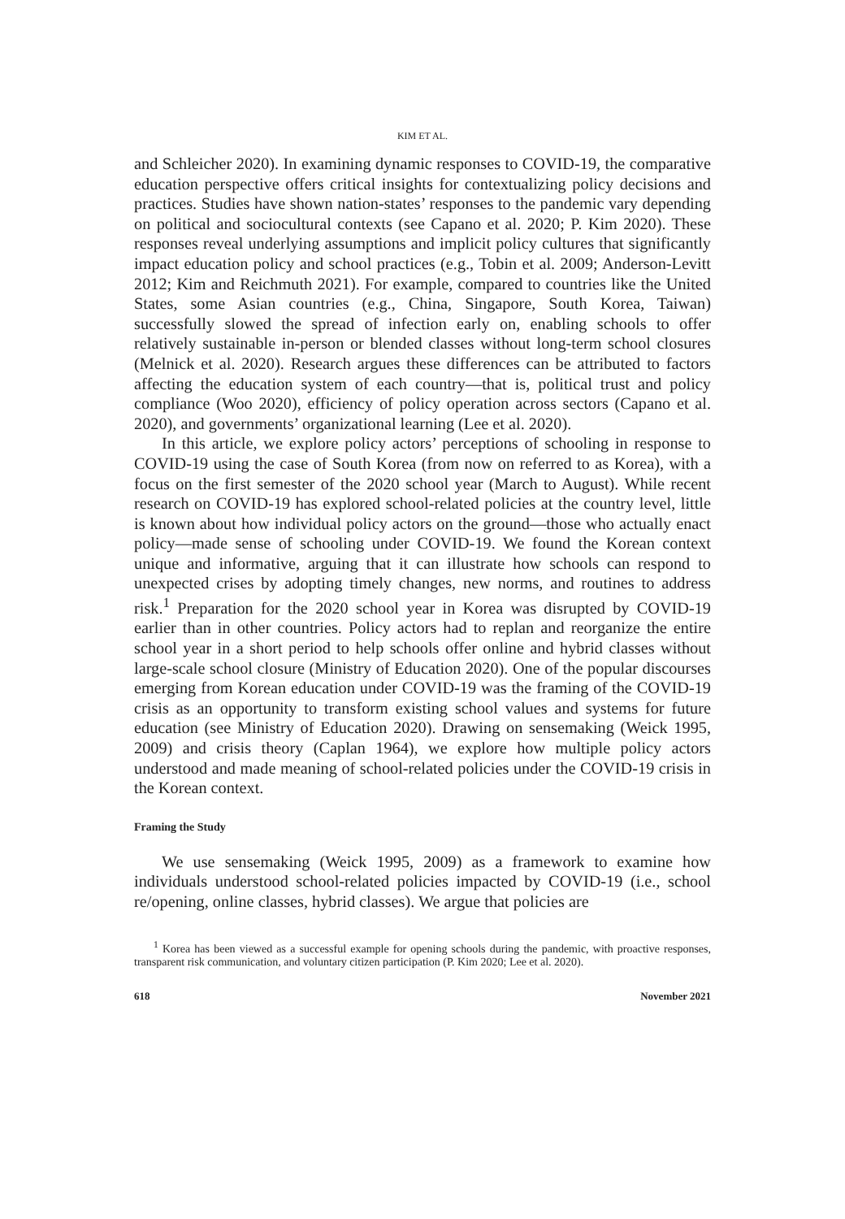KIM ET AL.
and Schleicher 2020). In examining dynamic responses to COVID-19, the comparative education perspective offers critical insights for contextualizing policy decisions and practices. Studies have shown nation-states’ responses to the pandemic vary depending on political and sociocultural contexts (see Capano et al. 2020; P. Kim 2020). These responses reveal underlying assumptions and implicit policy cultures that significantly impact education policy and school practices (e.g., Tobin et al. 2009; Anderson-Levitt 2012; Kim and Reichmuth 2021). For example, compared to countries like the United States, some Asian countries (e.g., China, Singapore, South Korea, Taiwan) successfully slowed the spread of infection early on, enabling schools to offer relatively sustainable in-person or blended classes without long-term school closures (Melnick et al. 2020). Research argues these differences can be attributed to factors affecting the education system of each country—that is, political trust and policy compliance (Woo 2020), efficiency of policy operation across sectors (Capano et al. 2020), and governments’ organizational learning (Lee et al. 2020).
In this article, we explore policy actors’ perceptions of schooling in response to COVID-19 using the case of South Korea (from now on referred to as Korea), with a focus on the first semester of the 2020 school year (March to August). While recent research on COVID-19 has explored school-related policies at the country level, little is known about how individual policy actors on the ground—those who actually enact policy—made sense of schooling under COVID-19. We found the Korean context unique and informative, arguing that it can illustrate how schools can respond to unexpected crises by adopting timely changes, new norms, and routines to address risk.<sup>1</sup> Preparation for the 2020 school year in Korea was disrupted by COVID-19 earlier than in other countries. Policy actors had to replan and reorganize the entire school year in a short period to help schools offer online and hybrid classes without large-scale school closure (Ministry of Education 2020). One of the popular discourses emerging from Korean education under COVID-19 was the framing of the COVID-19 crisis as an opportunity to transform existing school values and systems for future education (see Ministry of Education 2020). Drawing on sensemaking (Weick 1995, 2009) and crisis theory (Caplan 1964), we explore how multiple policy actors understood and made meaning of school-related policies under the COVID-19 crisis in the Korean context.
Framing the Study
We use sensemaking (Weick 1995, 2009) as a framework to examine how individuals understood school-related policies impacted by COVID-19 (i.e., school re/opening, online classes, hybrid classes). We argue that policies are
<sup>1</sup> Korea has been viewed as a successful example for opening schools during the pandemic, with proactive responses, transparent risk communication, and voluntary citizen participation (P. Kim 2020; Lee et al. 2020).
618 November 2021